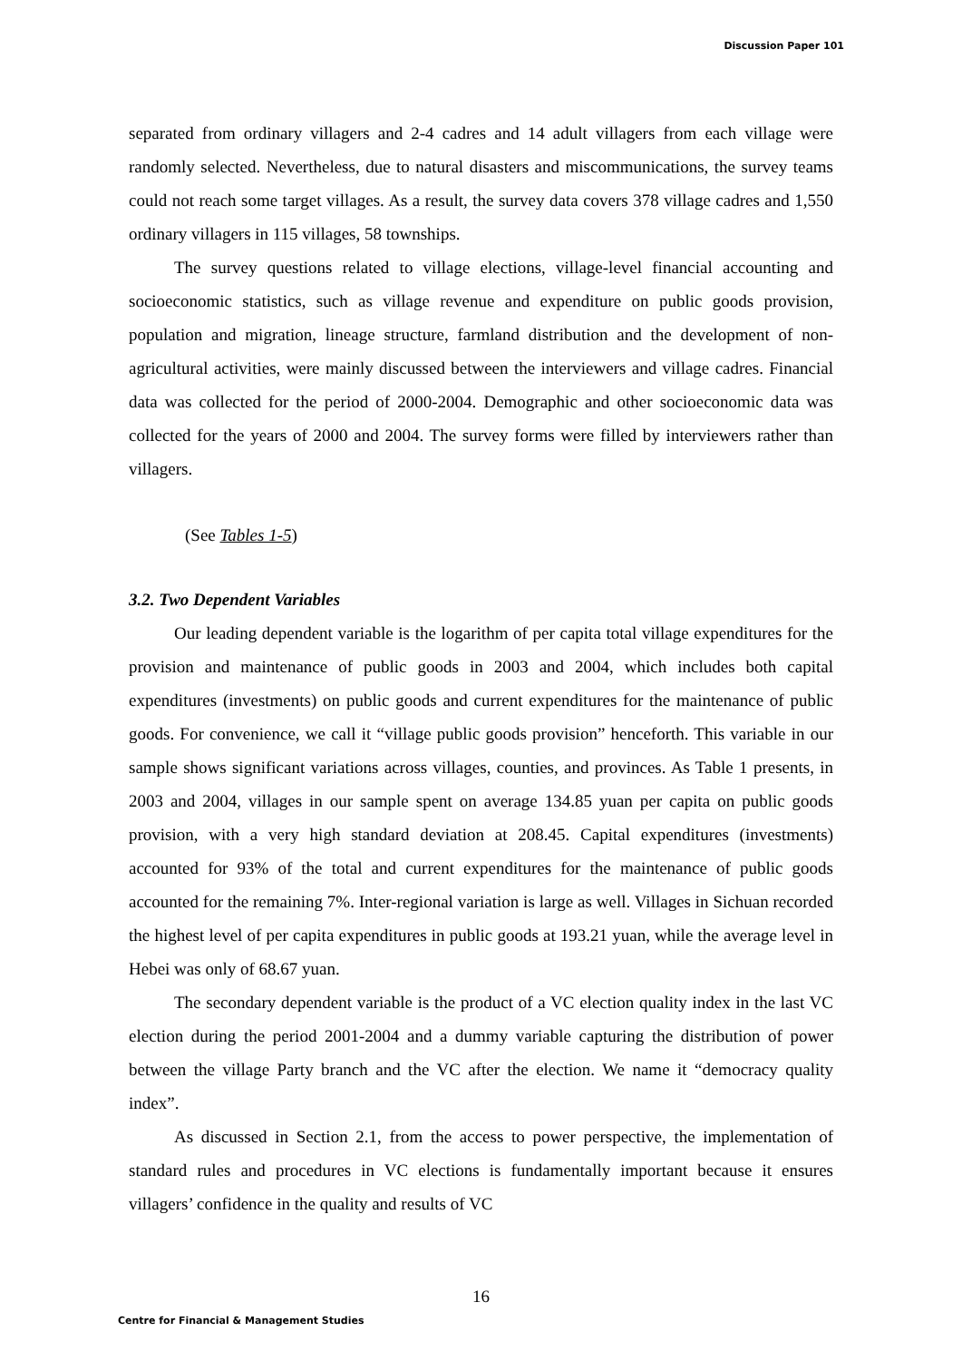Discussion Paper 101
separated from ordinary villagers and 2-4 cadres and 14 adult villagers from each village were randomly selected. Nevertheless, due to natural disasters and miscommunications, the survey teams could not reach some target villages. As a result, the survey data covers 378 village cadres and 1,550 ordinary villagers in 115 villages, 58 townships.
The survey questions related to village elections, village-level financial accounting and socioeconomic statistics, such as village revenue and expenditure on public goods provision, population and migration, lineage structure, farmland distribution and the development of non-agricultural activities, were mainly discussed between the interviewers and village cadres. Financial data was collected for the period of 2000-2004. Demographic and other socioeconomic data was collected for the years of 2000 and 2004. The survey forms were filled by interviewers rather than villagers.
(See Tables 1-5)
3.2. Two Dependent Variables
Our leading dependent variable is the logarithm of per capita total village expenditures for the provision and maintenance of public goods in 2003 and 2004, which includes both capital expenditures (investments) on public goods and current expenditures for the maintenance of public goods. For convenience, we call it “village public goods provision” henceforth. This variable in our sample shows significant variations across villages, counties, and provinces. As Table 1 presents, in 2003 and 2004, villages in our sample spent on average 134.85 yuan per capita on public goods provision, with a very high standard deviation at 208.45. Capital expenditures (investments) accounted for 93% of the total and current expenditures for the maintenance of public goods accounted for the remaining 7%. Inter-regional variation is large as well. Villages in Sichuan recorded the highest level of per capita expenditures in public goods at 193.21 yuan, while the average level in Hebei was only of 68.67 yuan.
The secondary dependent variable is the product of a VC election quality index in the last VC election during the period 2001-2004 and a dummy variable capturing the distribution of power between the village Party branch and the VC after the election. We name it “democracy quality index”.
As discussed in Section 2.1, from the access to power perspective, the implementation of standard rules and procedures in VC elections is fundamentally important because it ensures villagers’ confidence in the quality and results of VC
16
Centre for Financial & Management Studies